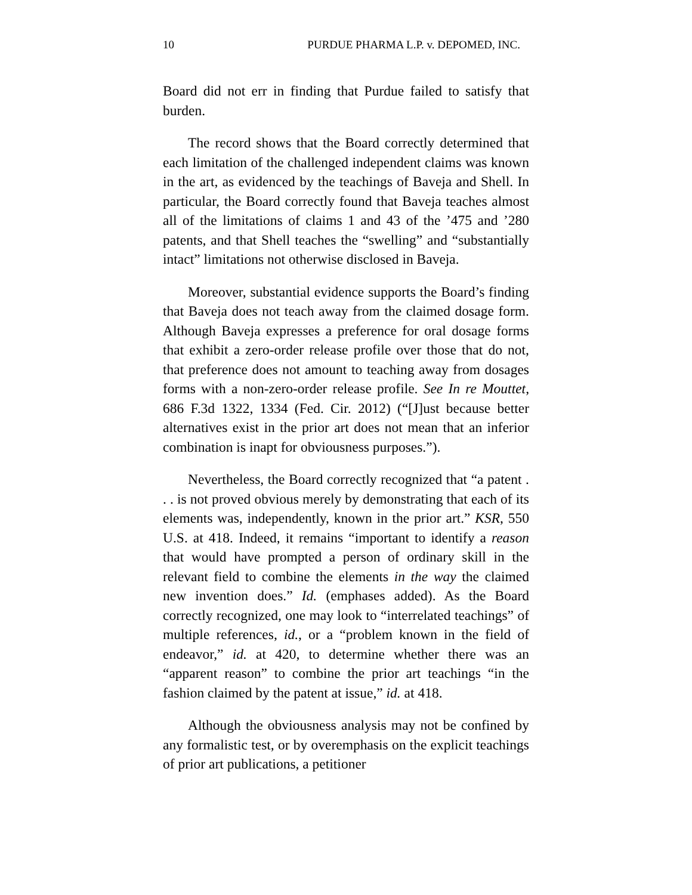10 PURDUE PHARMA L.P. v. DEPOMED, INC.
Board did not err in finding that Purdue failed to satisfy that burden.
The record shows that the Board correctly determined that each limitation of the challenged independent claims was known in the art, as evidenced by the teachings of Baveja and Shell. In particular, the Board correctly found that Baveja teaches almost all of the limitations of claims 1 and 43 of the ’475 and ’280 patents, and that Shell teaches the “swelling” and “substantially intact” limitations not otherwise disclosed in Baveja.
Moreover, substantial evidence supports the Board’s finding that Baveja does not teach away from the claimed dosage form. Although Baveja expresses a preference for oral dosage forms that exhibit a zero-order release profile over those that do not, that preference does not amount to teaching away from dosages forms with a non-zero-order release profile. See In re Mouttet, 686 F.3d 1322, 1334 (Fed. Cir. 2012) (“[J]ust because better alternatives exist in the prior art does not mean that an inferior combination is inapt for obviousness purposes.”).
Nevertheless, the Board correctly recognized that “a patent . . . is not proved obvious merely by demonstrating that each of its elements was, independently, known in the prior art.” KSR, 550 U.S. at 418. Indeed, it remains “important to identify a reason that would have prompted a person of ordinary skill in the relevant field to combine the elements in the way the claimed new invention does.” Id. (emphases added). As the Board correctly recognized, one may look to “interrelated teachings” of multiple references, id., or a “problem known in the field of endeavor,” id. at 420, to determine whether there was an “apparent reason” to combine the prior art teachings “in the fashion claimed by the patent at issue,” id. at 418.
Although the obviousness analysis may not be confined by any formalistic test, or by overemphasis on the explicit teachings of prior art publications, a petitioner